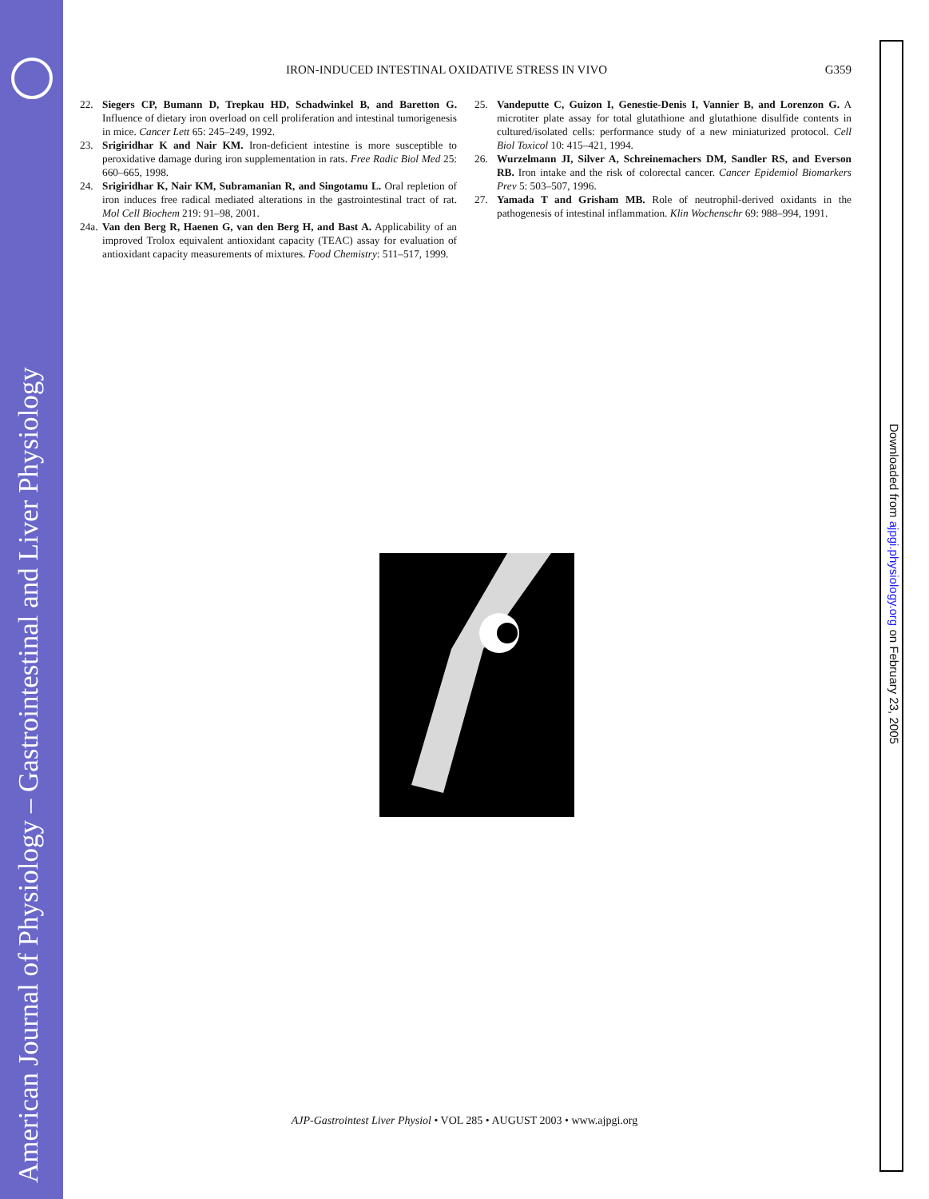American Journal of Physiology – Gastrointestinal and Liver Physiology
Downloaded from ajpgi.physiology.org on February 23, 2005
IRON-INDUCED INTESTINAL OXIDATIVE STRESS IN VIVO G359
22. Siegers CP, Bumann D, Trepkau HD, Schadwinkel B, and Baretton G. Influence of dietary iron overload on cell proliferation and intestinal tumorigenesis in mice. Cancer Lett 65: 245–249, 1992.
23. Srigiridhar K and Nair KM. Iron-deficient intestine is more susceptible to peroxidative damage during iron supplementation in rats. Free Radic Biol Med 25: 660–665, 1998.
24. Srigiridhar K, Nair KM, Subramanian R, and Singotamu L. Oral repletion of iron induces free radical mediated alterations in the gastrointestinal tract of rat. Mol Cell Biochem 219: 91–98, 2001.
24a. Van den Berg R, Haenen G, van den Berg H, and Bast A. Applicability of an improved Trolox equivalent antioxidant capacity (TEAC) assay for evaluation of antioxidant capacity measurements of mixtures. Food Chemistry: 511–517, 1999.
25. Vandeputte C, Guizon I, Genestie-Denis I, Vannier B, and Lorenzon G. A microtiter plate assay for total glutathione and glutathione disulfide contents in cultured/isolated cells: performance study of a new miniaturized protocol. Cell Biol Toxicol 10: 415–421, 1994.
26. Wurzelmann JI, Silver A, Schreinemachers DM, Sandler RS, and Everson RB. Iron intake and the risk of colorectal cancer. Cancer Epidemiol Biomarkers Prev 5: 503–507, 1996.
27. Yamada T and Grisham MB. Role of neutrophil-derived oxidants in the pathogenesis of intestinal inflammation. Klin Wochenschr 69: 988–994, 1991.
AJP-Gastrointest Liver Physiol • VOL 285 • AUGUST 2003 • www.ajpgi.org